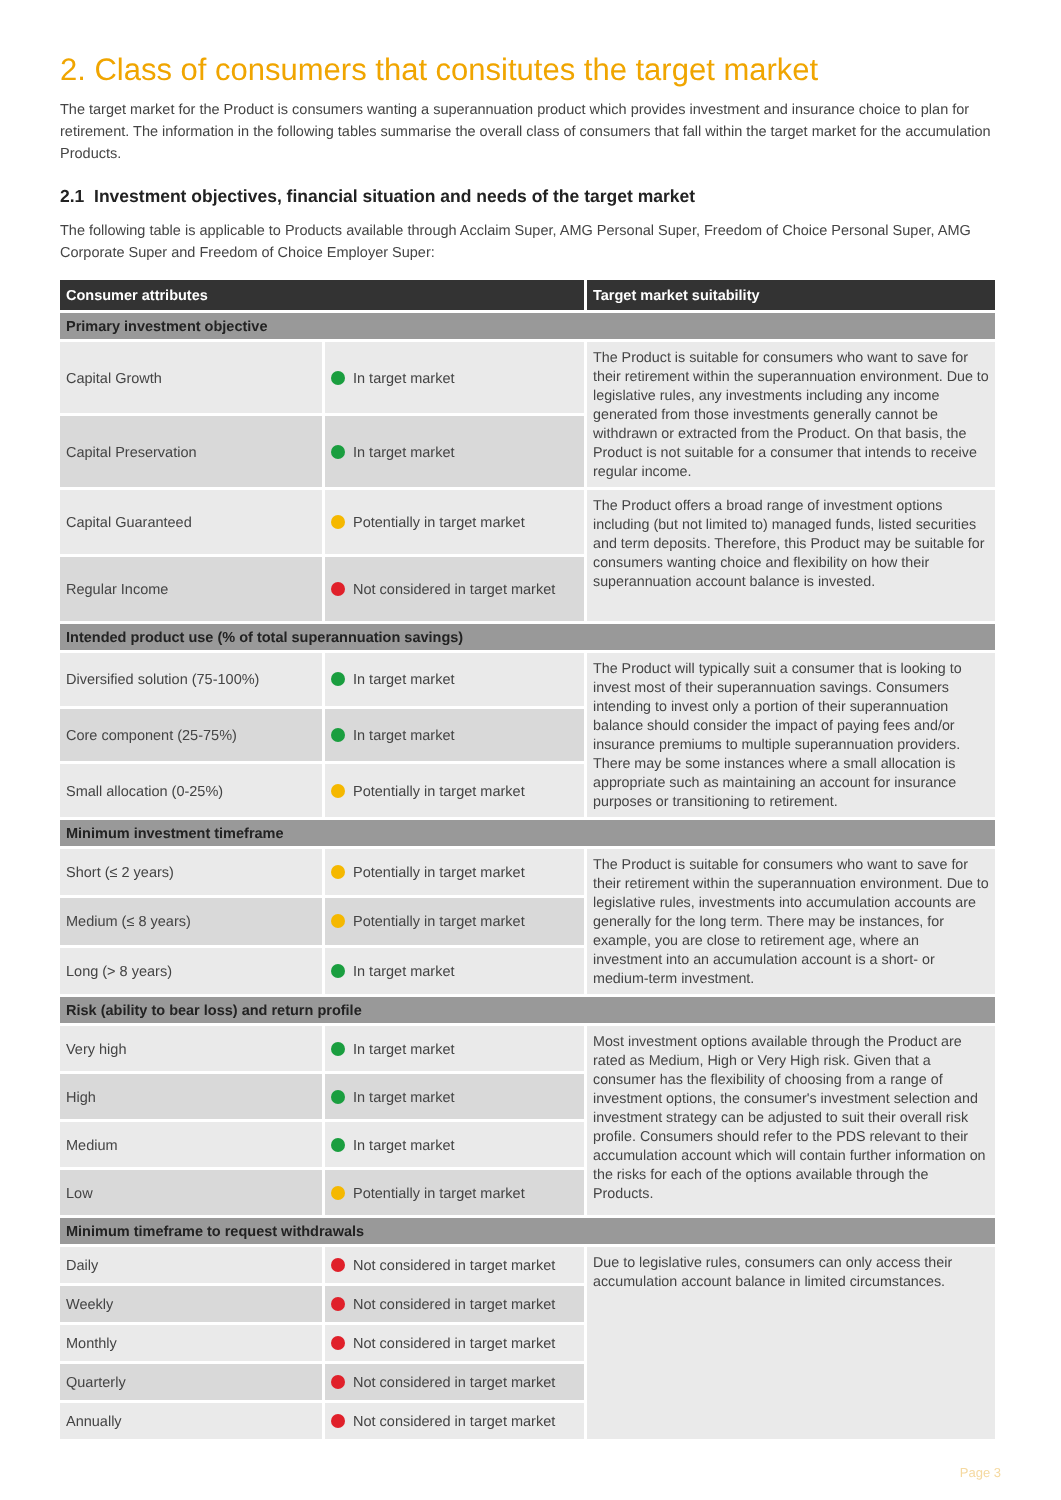2. Class of consumers that consitutes the target market
The target market for the Product is consumers wanting a superannuation product which provides investment and insurance choice to plan for retirement. The information in the following tables summarise the overall class of consumers that fall within the target market for the accumulation Products.
2.1 Investment objectives, financial situation and needs of the target market
The following table is applicable to Products available through Acclaim Super, AMG Personal Super, Freedom of Choice Personal Super, AMG Corporate Super and Freedom of Choice Employer Super:
| Consumer attributes | | Target market suitability |
| --- | --- | --- |
| Primary investment objective | | |
| Capital Growth | In target market | The Product is suitable for consumers who want to save for their retirement within the superannuation environment. Due to legislative rules, any investments including any income generated from those investments generally cannot be withdrawn or extracted from the Product. On that basis, the Product is not suitable for a consumer that intends to receive regular income. |
| Capital Preservation | In target market | |
| Capital Guaranteed | Potentially in target market | The Product offers a broad range of investment options including (but not limited to) managed funds, listed securities and term deposits. Therefore, this Product may be suitable for consumers wanting choice and flexibility on how their superannuation account balance is invested. |
| Regular Income | Not considered in target market | |
| Intended product use (% of total superannuation savings) | | |
| Diversified solution (75-100%) | In target market | The Product will typically suit a consumer that is looking to invest most of their superannuation savings. Consumers intending to invest only a portion of their superannuation balance should consider the impact of paying fees and/or insurance premiums to multiple superannuation providers. There may be some instances where a small allocation is appropriate such as maintaining an account for insurance purposes or transitioning to retirement. |
| Core component (25-75%) | In target market | |
| Small allocation (0-25%) | Potentially in target market | |
| Minimum investment timeframe | | |
| Short (≤ 2 years) | Potentially in target market | The Product is suitable for consumers who want to save for their retirement within the superannuation environment. Due to legislative rules, investments into accumulation accounts are generally for the long term. There may be instances, for example, you are close to retirement age, where an investment into an accumulation account is a short- or medium-term investment. |
| Medium (≤ 8 years) | Potentially in target market | |
| Long (> 8 years) | In target market | |
| Risk (ability to bear loss) and return profile | | |
| Very high | In target market | Most investment options available through the Product are rated as Medium, High or Very High risk. Given that a consumer has the flexibility of choosing from a range of investment options, the consumer's investment selection and investment strategy can be adjusted to suit their overall risk profile. Consumers should refer to the PDS relevant to their accumulation account which will contain further information on the risks for each of the options available through the Products. |
| High | In target market | |
| Medium | In target market | |
| Low | Potentially in target market | |
| Minimum timeframe to request withdrawals | | |
| Daily | Not considered in target market | Due to legislative rules, consumers can only access their accumulation account balance in limited circumstances. |
| Weekly | Not considered in target market | |
| Monthly | Not considered in target market | |
| Quarterly | Not considered in target market | |
| Annually | Not considered in target market | |
Page 3